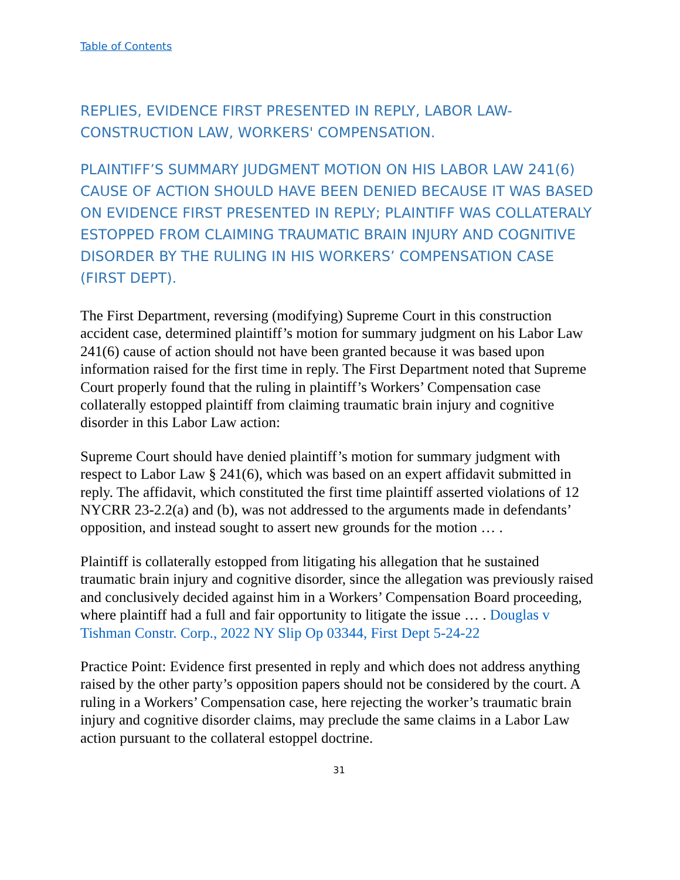Table of Contents
REPLIES, EVIDENCE FIRST PRESENTED IN REPLY, LABOR LAW-CONSTRUCTION LAW, WORKERS' COMPENSATION.
PLAINTIFF’S SUMMARY JUDGMENT MOTION ON HIS LABOR LAW 241(6) CAUSE OF ACTION SHOULD HAVE BEEN DENIED BECAUSE IT WAS BASED ON EVIDENCE FIRST PRESENTED IN REPLY; PLAINTIFF WAS COLLATERALY ESTOPPED FROM CLAIMING TRAUMATIC BRAIN INJURY AND COGNITIVE DISORDER BY THE RULING IN HIS WORKERS’ COMPENSATION CASE (FIRST DEPT).
The First Department, reversing (modifying) Supreme Court in this construction accident case, determined plaintiff’s motion for summary judgment on his Labor Law 241(6) cause of action should not have been granted because it was based upon information raised for the first time in reply. The First Department noted that Supreme Court properly found that the ruling in plaintiff’s Workers’ Compensation case collaterally estopped plaintiff from claiming traumatic brain injury and cognitive disorder in this Labor Law action:
Supreme Court should have denied plaintiff’s motion for summary judgment with respect to Labor Law § 241(6), which was based on an expert affidavit submitted in reply. The affidavit, which constituted the first time plaintiff asserted violations of 12 NYCRR 23-2.2(a) and (b), was not addressed to the arguments made in defendants’ opposition, and instead sought to assert new grounds for the motion … .
Plaintiff is collaterally estopped from litigating his allegation that he sustained traumatic brain injury and cognitive disorder, since the allegation was previously raised and conclusively decided against him in a Workers’ Compensation Board proceeding, where plaintiff had a full and fair opportunity to litigate the issue … . Douglas v Tishman Constr. Corp., 2022 NY Slip Op 03344, First Dept 5-24-22
Practice Point: Evidence first presented in reply and which does not address anything raised by the other party’s opposition papers should not be considered by the court. A ruling in a Workers’ Compensation case, here rejecting the worker’s traumatic brain injury and cognitive disorder claims, may preclude the same claims in a Labor Law action pursuant to the collateral estoppel doctrine.
31